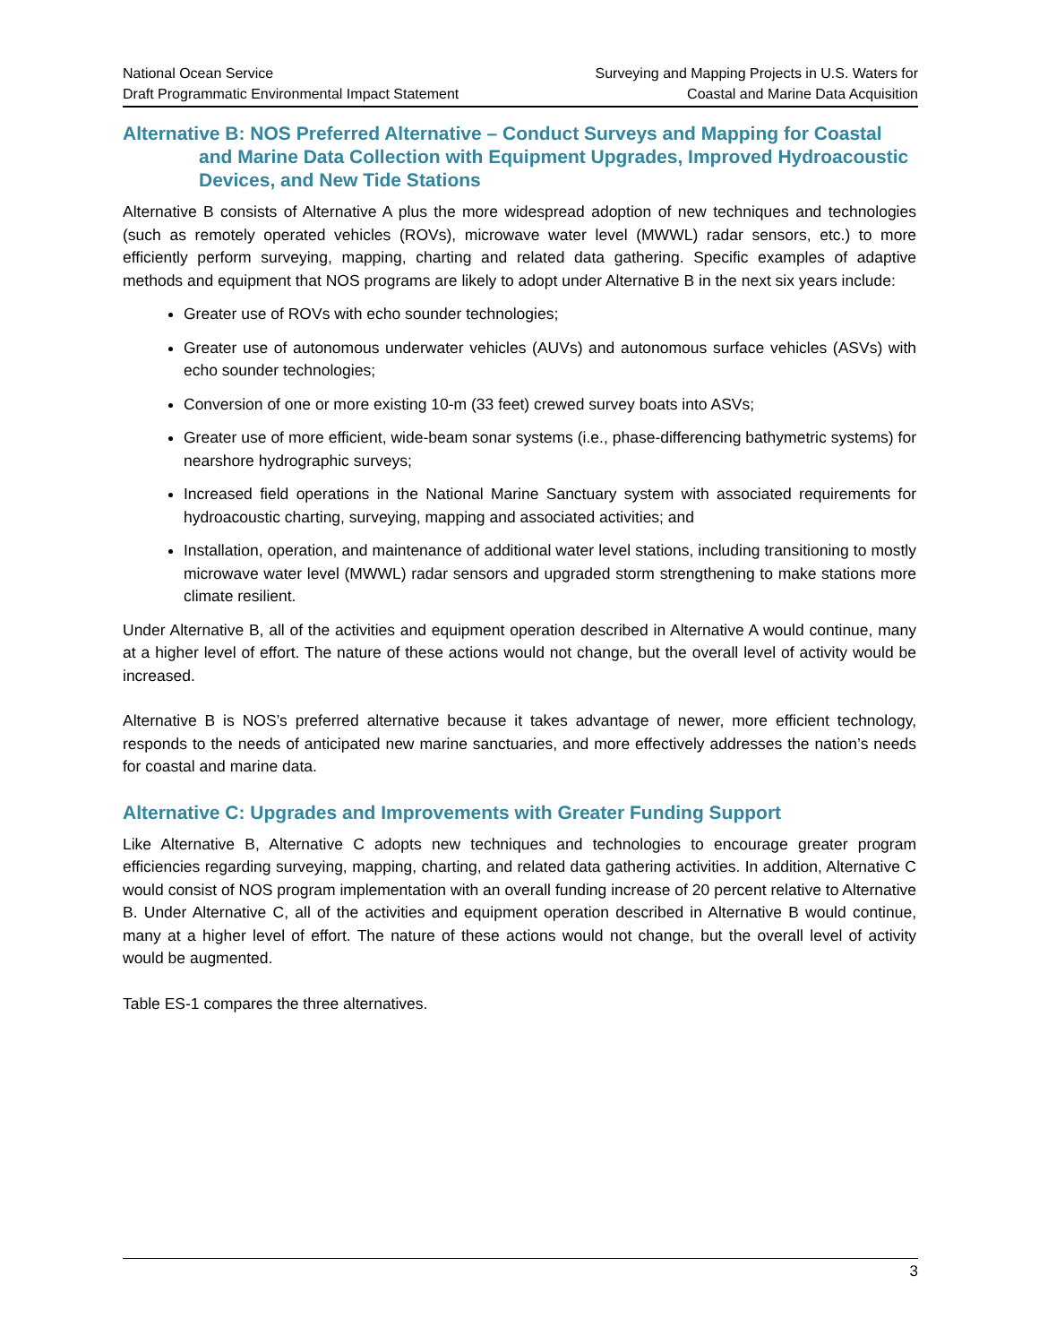National Ocean Service
Draft Programmatic Environmental Impact Statement
Surveying and Mapping Projects in U.S. Waters for
Coastal and Marine Data Acquisition
Alternative B: NOS Preferred Alternative – Conduct Surveys and Mapping for Coastal and Marine Data Collection with Equipment Upgrades, Improved Hydroacoustic Devices, and New Tide Stations
Alternative B consists of Alternative A plus the more widespread adoption of new techniques and technologies (such as remotely operated vehicles (ROVs), microwave water level (MWWL) radar sensors, etc.) to more efficiently perform surveying, mapping, charting and related data gathering. Specific examples of adaptive methods and equipment that NOS programs are likely to adopt under Alternative B in the next six years include:
Greater use of ROVs with echo sounder technologies;
Greater use of autonomous underwater vehicles (AUVs) and autonomous surface vehicles (ASVs) with echo sounder technologies;
Conversion of one or more existing 10-m (33 feet) crewed survey boats into ASVs;
Greater use of more efficient, wide-beam sonar systems (i.e., phase-differencing bathymetric systems) for nearshore hydrographic surveys;
Increased field operations in the National Marine Sanctuary system with associated requirements for hydroacoustic charting, surveying, mapping and associated activities; and
Installation, operation, and maintenance of additional water level stations, including transitioning to mostly microwave water level (MWWL) radar sensors and upgraded storm strengthening to make stations more climate resilient.
Under Alternative B, all of the activities and equipment operation described in Alternative A would continue, many at a higher level of effort. The nature of these actions would not change, but the overall level of activity would be increased.
Alternative B is NOS’s preferred alternative because it takes advantage of newer, more efficient technology, responds to the needs of anticipated new marine sanctuaries, and more effectively addresses the nation’s needs for coastal and marine data.
Alternative C: Upgrades and Improvements with Greater Funding Support
Like Alternative B, Alternative C adopts new techniques and technologies to encourage greater program efficiencies regarding surveying, mapping, charting, and related data gathering activities. In addition, Alternative C would consist of NOS program implementation with an overall funding increase of 20 percent relative to Alternative B. Under Alternative C, all of the activities and equipment operation described in Alternative B would continue, many at a higher level of effort. The nature of these actions would not change, but the overall level of activity would be augmented.
Table ES-1 compares the three alternatives.
3